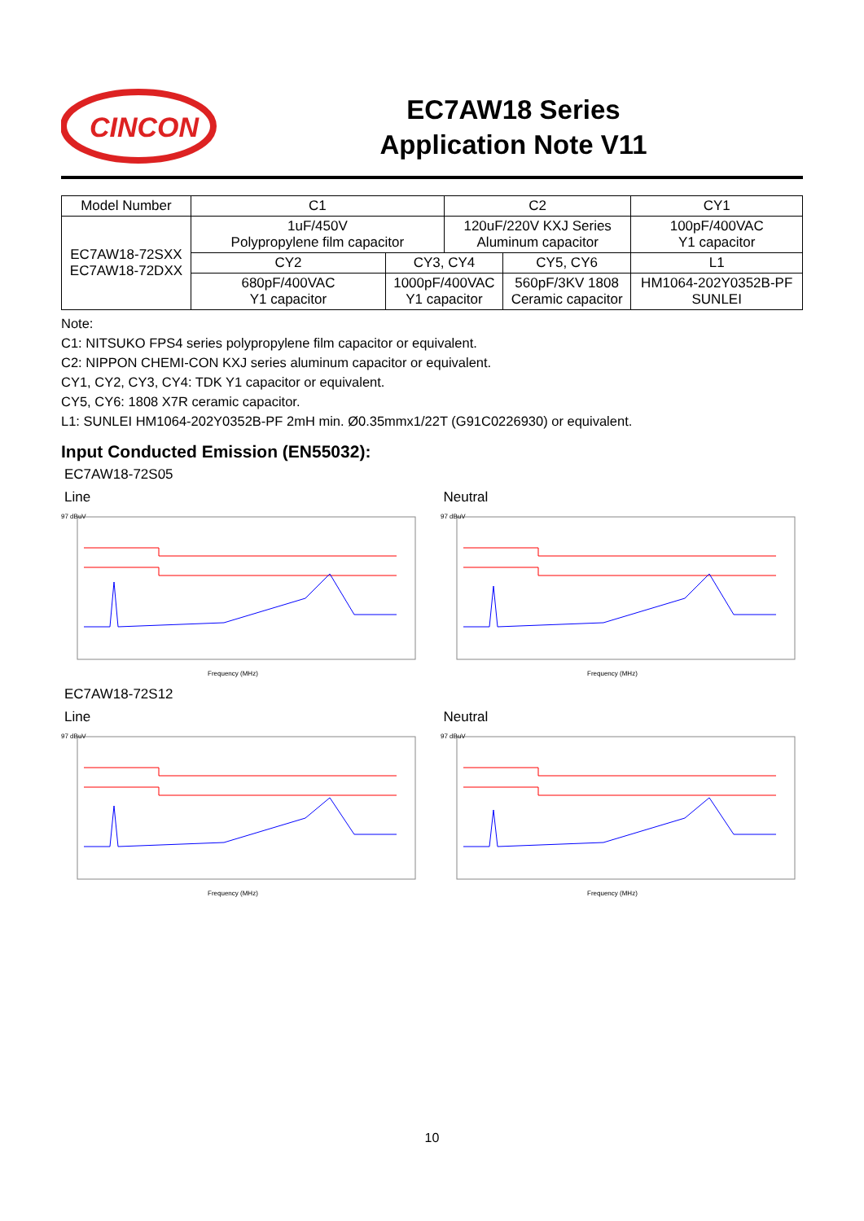CINCON
EC7AW18 Series
Application Note V11
| Model Number | C1 | | C2 | | CY1 |
| --- | --- | --- | --- | --- | --- |
| EC7AW18-72SXX EC7AW18-72DXX | 1uF/450V Polypropylene film capacitor | | 120uF/220V KXJ Series Aluminum capacitor | | 100pF/400VAC Y1 capacitor |
| | CY2 | CY3, CY4 | | CY5, CY6 | L1 |
| | 680pF/400VAC Y1 capacitor | 1000pF/400VAC Y1 capacitor | | 560pF/3KV 1808 Ceramic capacitor | HM1064-202Y0352B-PF SUNLEI |
Note:
C1: NITSUKO FPS4 series polypropylene film capacitor or equivalent.
C2: NIPPON CHEMI-CON KXJ series aluminum capacitor or equivalent.
CY1, CY2, CY3, CY4: TDK Y1 capacitor or equivalent.
CY5, CY6: 1808 X7R ceramic capacitor.
L1: SUNLEI HM1064-202Y0352B-PF 2mH min. Ø0.35mmx1/22T (G91C0226930) or equivalent.
Input Conducted Emission (EN55032):
EC7AW18-72S05
Line
97 dBuV
Frequency (MHz)
Neutral
97 dBuV
Frequency (MHz)
EC7AW18-72S12
Line
97 dBuV
Frequency (MHz)
Neutral
97 dBuV
Frequency (MHz)
10